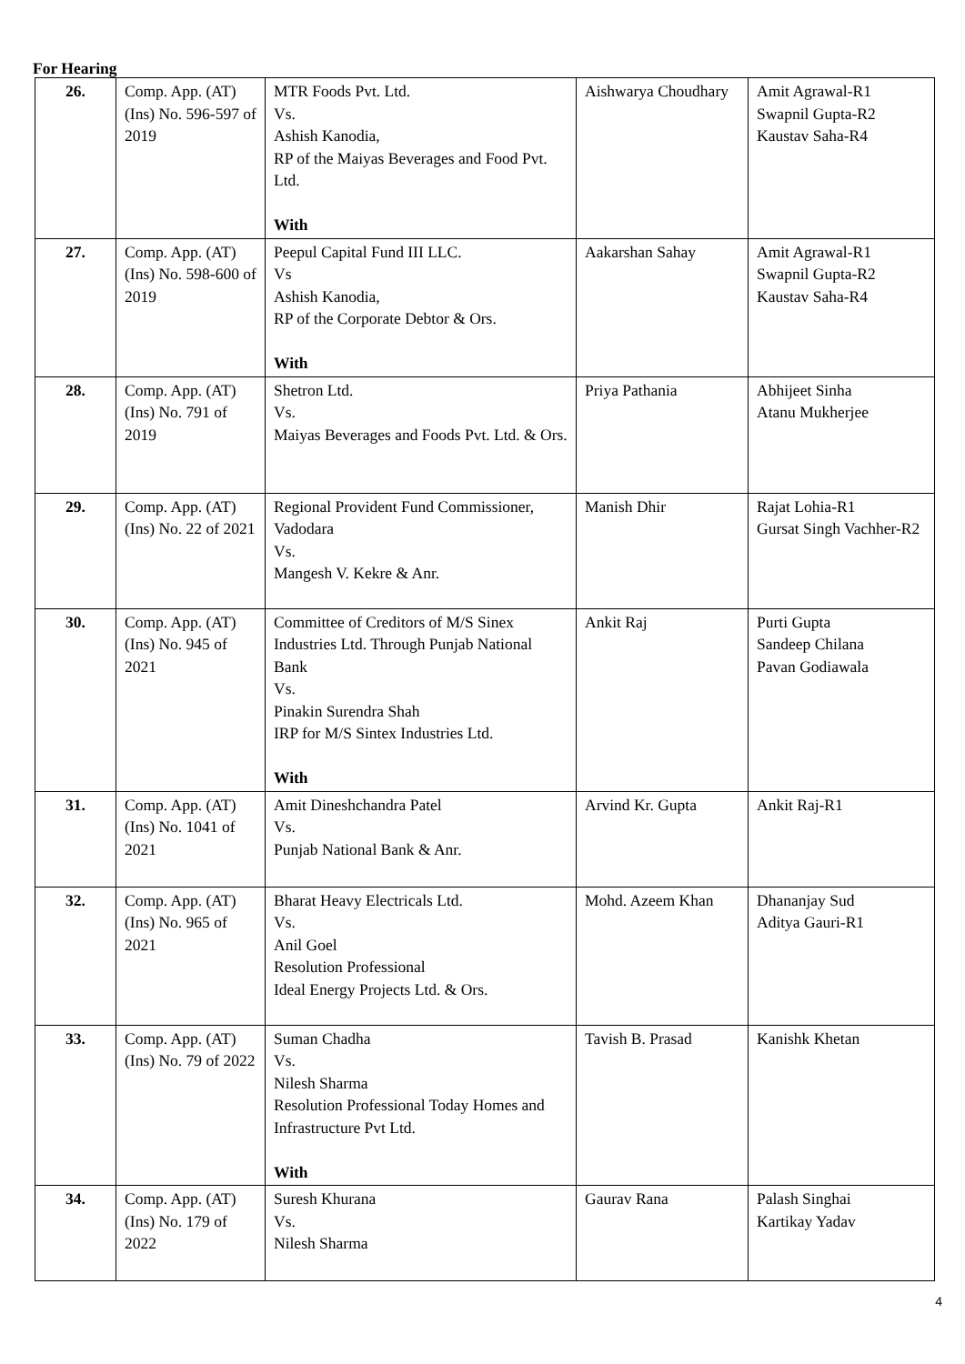For Hearing
| 26. | Comp. App. (AT) (Ins) No. 596-597 of 2019 | MTR Foods Pvt. Ltd. Vs. Ashish Kanodia, RP of the Maiyas Beverages and Food Pvt. Ltd. With | Aishwarya Choudhary | Amit Agrawal-R1 Swapnil Gupta-R2 Kaustav Saha-R4 |
| 27. | Comp. App. (AT) (Ins) No. 598-600 of 2019 | Peepul Capital Fund III LLC. Vs Ashish Kanodia, RP of the Corporate Debtor & Ors. With | Aakarshan Sahay | Amit Agrawal-R1 Swapnil Gupta-R2 Kaustav Saha-R4 |
| 28. | Comp. App. (AT) (Ins) No. 791 of 2019 | Shetron Ltd. Vs. Maiyas Beverages and Foods Pvt. Ltd. & Ors. | Priya Pathania | Abhijeet Sinha Atanu Mukherjee |
| 29. | Comp. App. (AT) (Ins) No. 22 of 2021 | Regional Provident Fund Commissioner, Vadodara Vs. Mangesh V. Kekre & Anr. | Manish Dhir | Rajat Lohia-R1 Gursat Singh Vachher-R2 |
| 30. | Comp. App. (AT) (Ins) No. 945 of 2021 | Committee of Creditors of M/S Sinex Industries Ltd. Through Punjab National Bank Vs. Pinakin Surendra Shah IRP for M/S Sintex Industries Ltd. With | Ankit Raj | Purti Gupta Sandeep Chilana Pavan Godiawala |
| 31. | Comp. App. (AT) (Ins) No. 1041 of 2021 | Amit Dineshchandra Patel Vs. Punjab National Bank & Anr. | Arvind Kr. Gupta | Ankit Raj-R1 |
| 32. | Comp. App. (AT) (Ins) No. 965 of 2021 | Bharat Heavy Electricals Ltd. Vs. Anil Goel Resolution Professional Ideal Energy Projects Ltd. & Ors. | Mohd. Azeem Khan | Dhananjay Sud Aditya Gauri-R1 |
| 33. | Comp. App. (AT) (Ins) No. 79 of 2022 | Suman Chadha Vs. Nilesh Sharma Resolution Professional Today Homes and Infrastructure Pvt Ltd. With | Tavish B. Prasad | Kanishk Khetan |
| 34. | Comp. App. (AT) (Ins) No. 179 of 2022 | Suresh Khurana Vs. Nilesh Sharma | Gaurav Rana | Palash Singhai Kartikay Yadav |
4